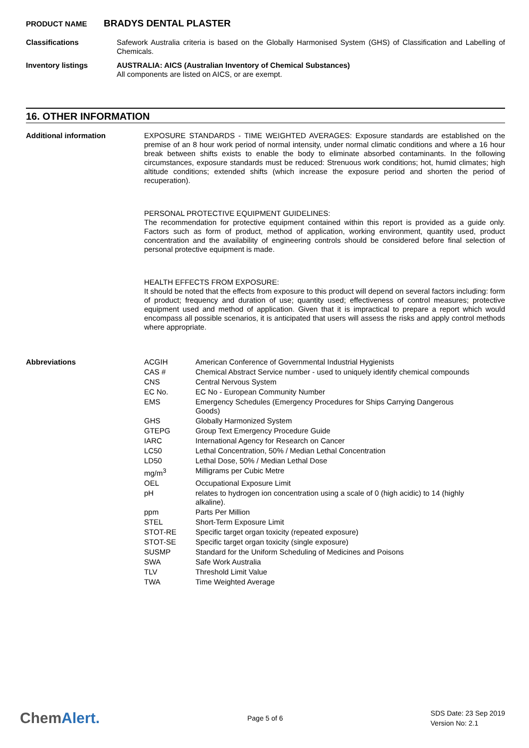PRODUCT NAME BRADYS DENTAL PLASTER
Classifications Safework Australia criteria is based on the Globally Harmonised System (GHS) of Classification and Labelling of Chemicals.
Inventory listings AUSTRALIA: AICS (Australian Inventory of Chemical Substances)
All components are listed on AICS, or are exempt.
16. OTHER INFORMATION
Additional information EXPOSURE STANDARDS - TIME WEIGHTED AVERAGES: Exposure standards are established on the premise of an 8 hour work period of normal intensity, under normal climatic conditions and where a 16 hour break between shifts exists to enable the body to eliminate absorbed contaminants. In the following circumstances, exposure standards must be reduced: Strenuous work conditions; hot, humid climates; high altitude conditions; extended shifts (which increase the exposure period and shorten the period of recuperation).
PERSONAL PROTECTIVE EQUIPMENT GUIDELINES:
The recommendation for protective equipment contained within this report is provided as a guide only. Factors such as form of product, method of application, working environment, quantity used, product concentration and the availability of engineering controls should be considered before final selection of personal protective equipment is made.
HEALTH EFFECTS FROM EXPOSURE:
It should be noted that the effects from exposure to this product will depend on several factors including: form of product; frequency and duration of use; quantity used; effectiveness of control measures; protective equipment used and method of application. Given that it is impractical to prepare a report which would encompass all possible scenarios, it is anticipated that users will assess the risks and apply control methods where appropriate.
Abbreviations
| ACGIH | American Conference of Governmental Industrial Hygienists |
| CAS # | Chemical Abstract Service number - used to uniquely identify chemical compounds |
| CNS | Central Nervous System |
| EC No. | EC No - European Community Number |
| EMS | Emergency Schedules (Emergency Procedures for Ships Carrying Dangerous Goods) |
| GHS | Globally Harmonized System |
| GTEPG | Group Text Emergency Procedure Guide |
| IARC | International Agency for Research on Cancer |
| LC50 | Lethal Concentration, 50% / Median Lethal Concentration |
| LD50 | Lethal Dose, 50% / Median Lethal Dose |
| mg/m<sup>3</sup> | Milligrams per Cubic Metre |
| OEL | Occupational Exposure Limit |
| pH | relates to hydrogen ion concentration using a scale of 0 (high acidic) to 14 (highly alkaline). |
| ppm | Parts Per Million |
| STEL | Short-Term Exposure Limit |
| STOT-RE | Specific target organ toxicity (repeated exposure) |
| STOT-SE | Specific target organ toxicity (single exposure) |
| SUSMP | Standard for the Uniform Scheduling of Medicines and Poisons |
| SWA | Safe Work Australia |
| TLV | Threshold Limit Value |
| TWA | Time Weighted Average |
ChemAlert.
Page 5 of 6
SDS Date: 23 Sep 2019
Version No: 2.1